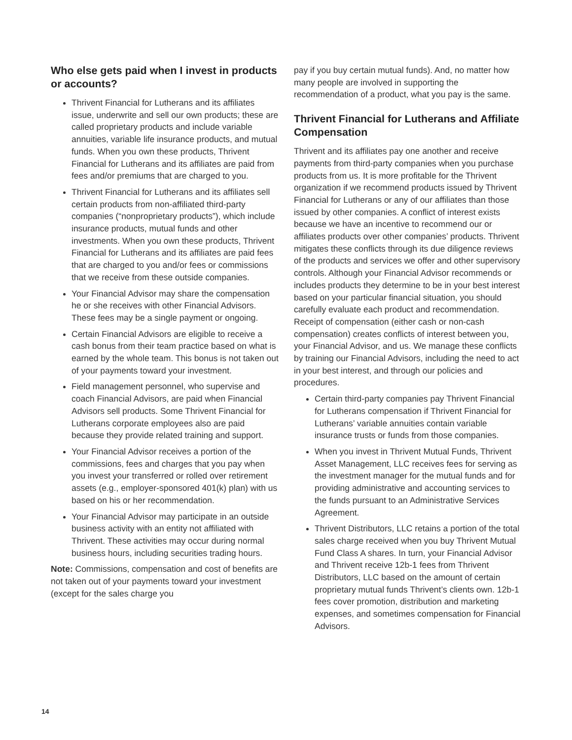Who else gets paid when I invest in products or accounts?
Thrivent Financial for Lutherans and its affiliates issue, underwrite and sell our own products; these are called proprietary products and include variable annuities, variable life insurance products, and mutual funds. When you own these products, Thrivent Financial for Lutherans and its affiliates are paid from fees and/or premiums that are charged to you.
Thrivent Financial for Lutherans and its affiliates sell certain products from non-affiliated third-party companies (“nonproprietary products”), which include insurance products, mutual funds and other investments. When you own these products, Thrivent Financial for Lutherans and its affiliates are paid fees that are charged to you and/or fees or commissions that we receive from these outside companies.
Your Financial Advisor may share the compensation he or she receives with other Financial Advisors. These fees may be a single payment or ongoing.
Certain Financial Advisors are eligible to receive a cash bonus from their team practice based on what is earned by the whole team. This bonus is not taken out of your payments toward your investment.
Field management personnel, who supervise and coach Financial Advisors, are paid when Financial Advisors sell products. Some Thrivent Financial for Lutherans corporate employees also are paid because they provide related training and support.
Your Financial Advisor receives a portion of the commissions, fees and charges that you pay when you invest your transferred or rolled over retirement assets (e.g., employer-sponsored 401(k) plan) with us based on his or her recommendation.
Your Financial Advisor may participate in an outside business activity with an entity not affiliated with Thrivent. These activities may occur during normal business hours, including securities trading hours.
Note: Commissions, compensation and cost of benefits are not taken out of your payments toward your investment (except for the sales charge you
pay if you buy certain mutual funds). And, no matter how many people are involved in supporting the recommendation of a product, what you pay is the same.
Thrivent Financial for Lutherans and Affiliate Compensation
Thrivent and its affiliates pay one another and receive payments from third-party companies when you purchase products from us. It is more profitable for the Thrivent organization if we recommend products issued by Thrivent Financial for Lutherans or any of our affiliates than those issued by other companies. A conflict of interest exists because we have an incentive to recommend our or affiliates products over other companies’ products. Thrivent mitigates these conflicts through its due diligence reviews of the products and services we offer and other supervisory controls. Although your Financial Advisor recommends or includes products they determine to be in your best interest based on your particular financial situation, you should carefully evaluate each product and recommendation. Receipt of compensation (either cash or non-cash compensation) creates conflicts of interest between you, your Financial Advisor, and us. We manage these conflicts by training our Financial Advisors, including the need to act in your best interest, and through our policies and procedures.
Certain third-party companies pay Thrivent Financial for Lutherans compensation if Thrivent Financial for Lutherans’ variable annuities contain variable insurance trusts or funds from those companies.
When you invest in Thrivent Mutual Funds, Thrivent Asset Management, LLC receives fees for serving as the investment manager for the mutual funds and for providing administrative and accounting services to the funds pursuant to an Administrative Services Agreement.
Thrivent Distributors, LLC retains a portion of the total sales charge received when you buy Thrivent Mutual Fund Class A shares. In turn, your Financial Advisor and Thrivent receive 12b-1 fees from Thrivent Distributors, LLC based on the amount of certain proprietary mutual funds Thrivent’s clients own. 12b-1 fees cover promotion, distribution and marketing expenses, and sometimes compensation for Financial Advisors.
14